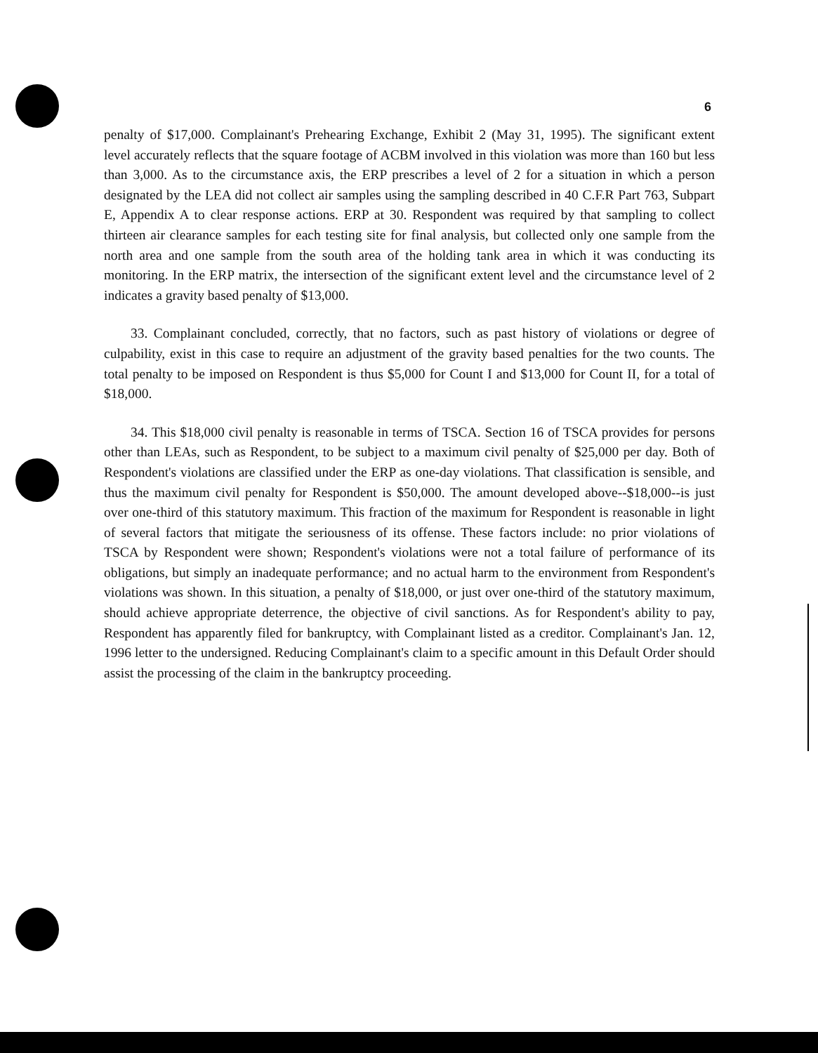6
penalty of $17,000. Complainant's Prehearing Exchange, Exhibit 2 (May 31, 1995). The significant extent level accurately reflects that the square footage of ACBM involved in this violation was more than 160 but less than 3,000. As to the circumstance axis, the ERP prescribes a level of 2 for a situation in which a person designated by the LEA did not collect air samples using the sampling described in 40 C.F.R Part 763, Subpart E, Appendix A to clear response actions. ERP at 30. Respondent was required by that sampling to collect thirteen air clearance samples for each testing site for final analysis, but collected only one sample from the north area and one sample from the south area of the holding tank area in which it was conducting its monitoring. In the ERP matrix, the intersection of the significant extent level and the circumstance level of 2 indicates a gravity based penalty of $13,000.
33. Complainant concluded, correctly, that no factors, such as past history of violations or degree of culpability, exist in this case to require an adjustment of the gravity based penalties for the two counts. The total penalty to be imposed on Respondent is thus $5,000 for Count I and $13,000 for Count II, for a total of $18,000.
34. This $18,000 civil penalty is reasonable in terms of TSCA. Section 16 of TSCA provides for persons other than LEAs, such as Respondent, to be subject to a maximum civil penalty of $25,000 per day. Both of Respondent's violations are classified under the ERP as one-day violations. That classification is sensible, and thus the maximum civil penalty for Respondent is $50,000. The amount developed above--$18,000--is just over one-third of this statutory maximum. This fraction of the maximum for Respondent is reasonable in light of several factors that mitigate the seriousness of its offense. These factors include: no prior violations of TSCA by Respondent were shown; Respondent's violations were not a total failure of performance of its obligations, but simply an inadequate performance; and no actual harm to the environment from Respondent's violations was shown. In this situation, a penalty of $18,000, or just over one-third of the statutory maximum, should achieve appropriate deterrence, the objective of civil sanctions. As for Respondent's ability to pay, Respondent has apparently filed for bankruptcy, with Complainant listed as a creditor. Complainant's Jan. 12, 1996 letter to the undersigned. Reducing Complainant's claim to a specific amount in this Default Order should assist the processing of the claim in the bankruptcy proceeding.